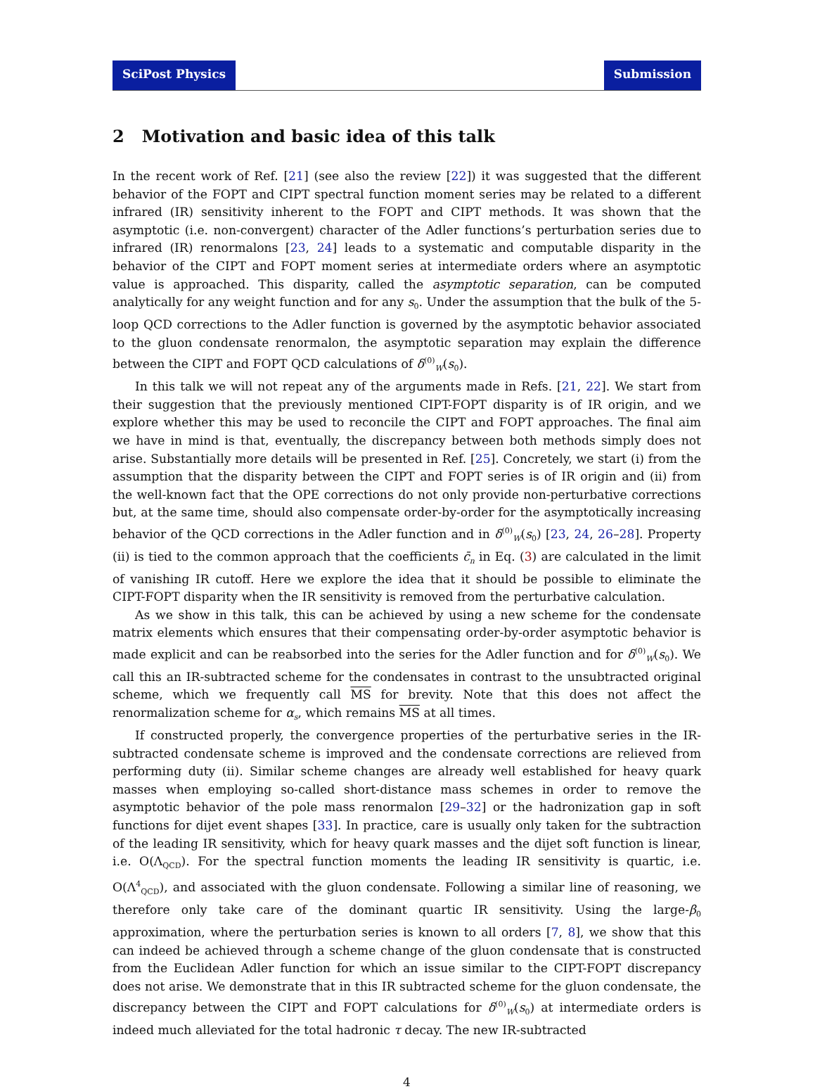SciPost Physics Submission
2 Motivation and basic idea of this talk
In the recent work of Ref. [21] (see also the review [22]) it was suggested that the different behavior of the FOPT and CIPT spectral function moment series may be related to a different infrared (IR) sensitivity inherent to the FOPT and CIPT methods. It was shown that the asymptotic (i.e. non-convergent) character of the Adler functions’s perturbation series due to infrared (IR) renormalons [23, 24] leads to a systematic and computable disparity in the behavior of the CIPT and FOPT moment series at intermediate orders where an asymptotic value is approached. This disparity, called the asymptotic separation, can be computed analytically for any weight function and for any s<sub>0</sub>. Under the assumption that the bulk of the 5-loop QCD corrections to the Adler function is governed by the asymptotic behavior associated to the gluon condensate renormalon, the asymptotic separation may explain the difference between the CIPT and FOPT QCD calculations of δ<sup>(0)</sup><sub>W</sub>(s<sub>0</sub>).
In this talk we will not repeat any of the arguments made in Refs. [21, 22]. We start from their suggestion that the previously mentioned CIPT-FOPT disparity is of IR origin, and we explore whether this may be used to reconcile the CIPT and FOPT approaches. The final aim we have in mind is that, eventually, the discrepancy between both methods simply does not arise. Substantially more details will be presented in Ref. [25]. Concretely, we start (i) from the assumption that the disparity between the CIPT and FOPT series is of IR origin and (ii) from the well-known fact that the OPE corrections do not only provide non-perturbative corrections but, at the same time, should also compensate order-by-order for the asymptotically increasing behavior of the QCD corrections in the Adler function and in δ<sup>(0)</sup><sub>W</sub>(s<sub>0</sub>) [23, 24, 26–28]. Property (ii) is tied to the common approach that the coefficients c̄<sub>n</sub> in Eq. (3) are calculated in the limit of vanishing IR cutoff. Here we explore the idea that it should be possible to eliminate the CIPT-FOPT disparity when the IR sensitivity is removed from the perturbative calculation.
As we show in this talk, this can be achieved by using a new scheme for the condensate matrix elements which ensures that their compensating order-by-order asymptotic behavior is made explicit and can be reabsorbed into the series for the Adler function and for δ<sup>(0)</sup><sub>W</sub>(s<sub>0</sub>). We call this an IR-subtracted scheme for the condensates in contrast to the unsubtracted original scheme, which we frequently call MS for brevity. Note that this does not affect the renormalization scheme for α<sub>s</sub>, which remains MS at all times.
If constructed properly, the convergence properties of the perturbative series in the IR-subtracted condensate scheme is improved and the condensate corrections are relieved from performing duty (ii). Similar scheme changes are already well established for heavy quark masses when employing so-called short-distance mass schemes in order to remove the asymptotic behavior of the pole mass renormalon [29–32] or the hadronization gap in soft functions for dijet event shapes [33]. In practice, care is usually only taken for the subtraction of the leading IR sensitivity, which for heavy quark masses and the dijet soft function is linear, i.e. O(Λ<sub>QCD</sub>). For the spectral function moments the leading IR sensitivity is quartic, i.e. O(Λ<sup>4</sup><sub>QCD</sub>), and associated with the gluon condensate. Following a similar line of reasoning, we therefore only take care of the dominant quartic IR sensitivity. Using the large-β<sub>0</sub> approximation, where the perturbation series is known to all orders [7, 8], we show that this can indeed be achieved through a scheme change of the gluon condensate that is constructed from the Euclidean Adler function for which an issue similar to the CIPT-FOPT discrepancy does not arise. We demonstrate that in this IR subtracted scheme for the gluon condensate, the discrepancy between the CIPT and FOPT calculations for δ<sup>(0)</sup><sub>W</sub>(s<sub>0</sub>) at intermediate orders is indeed much alleviated for the total hadronic τ decay. The new IR-subtracted
4